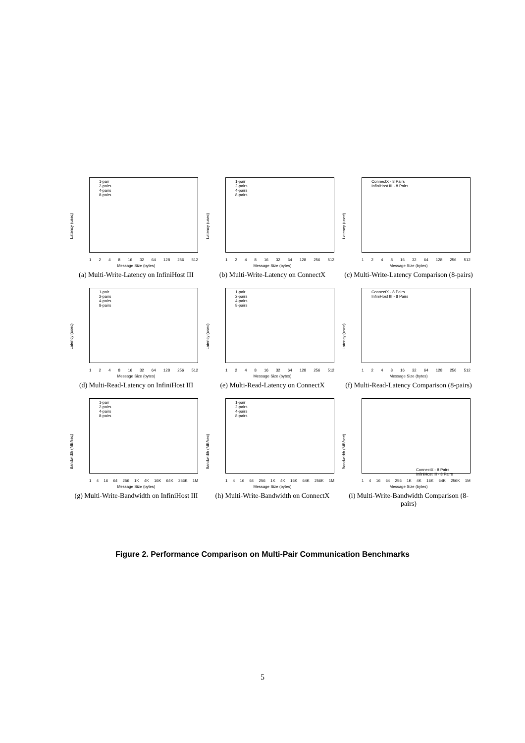1-pair
2-pairs
4-pairs
8-pairs
Latency (usec)
1 2 4 8 16 32 64 128 256 512
Message Size (bytes)
(a) Multi-Write-Latency on InfiniHost III
1-pair
2-pairs
4-pairs
8-pairs
Latency (usec)
1 2 4 8 16 32 64 128 256 512
Message Size (bytes)
(b) Multi-Write-Latency on ConnectX
ConnectX - 8 Pairs
InfiniHost III - 8 Pairs
Latency (usec)
1 2 4 8 16 32 64 128 256 512
Message Size (bytes)
(c) Multi-Write-Latency Comparison (8-pairs)
1-pair
2-pairs
4-pairs
8-pairs
Latency (usec)
1 2 4 8 16 32 64 128 256 512
Message Size (bytes)
(d) Multi-Read-Latency on InfiniHost III
1-pair
2-pairs
4-pairs
8-pairs
Latency (usec)
1 2 4 8 16 32 64 128 256 512
Message Size (bytes)
(e) Multi-Read-Latency on ConnectX
ConnectX - 8 Pairs
InfiniHost III - 8 Pairs
Latency (usec)
1 2 4 8 16 32 64 128 256 512
Message Size (bytes)
(f) Multi-Read-Latency Comparison (8-pairs)
1-pair
2-pairs
4-pairs
8-pairs
Bandwidth (MB/sec)
1 4 16 64 256 1K 4K 16K 64K 256K 1M
Message Size (bytes)
(g) Multi-Write-Bandwidth on InfiniHost III
1-pair
2-pairs
4-pairs
8-pairs
Bandwidth (MB/sec)
1 4 16 64 256 1K 4K 16K 64K 256K 1M
Message Size (bytes)
(h) Multi-Write-Bandwidth on ConnectX
ConnectX - 8 Pairs
InfiniHost III - 8 Pairs
Bandwidth (MB/sec)
1 4 16 64 256 1K 4K 16K 64K 256K 1M
Message Size (bytes)
(i) Multi-Write-Bandwidth Comparison (8-pairs)
Figure 2. Performance Comparison on Multi-Pair Communication Benchmarks
5